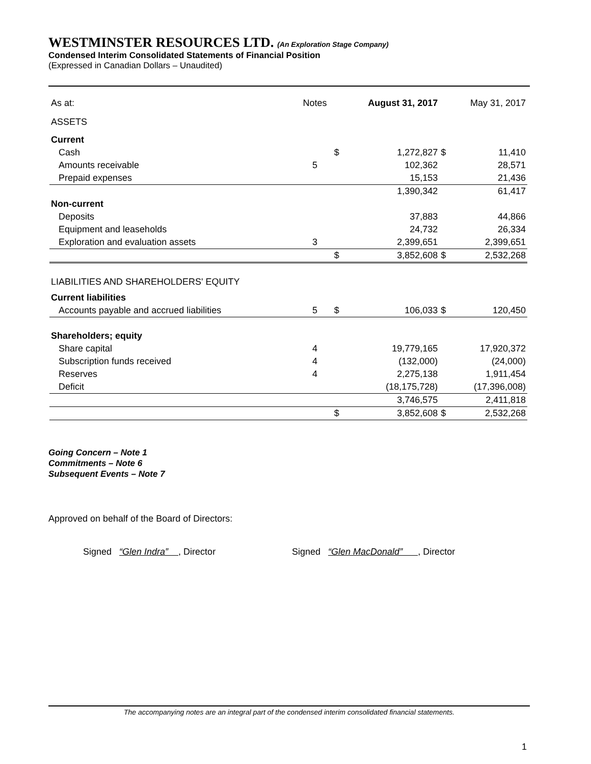WESTMINSTER RESOURCES LTD. (An Exploration Stage Company)
Condensed Interim Consolidated Statements of Financial Position
(Expressed in Canadian Dollars – Unaudited)
| As at: | Notes | | August 31, 2017 | | May 31, 2017 |
| --- | --- | --- | --- | --- | --- |
| ASSETS | | | | | |
| Current | | | | | |
| Cash | | $ | 1,272,827 | $ | 11,410 |
| Amounts receivable | 5 | | 102,362 | | 28,571 |
| Prepaid expenses | | | 15,153 | | 21,436 |
| | | | 1,390,342 | | 61,417 |
| Non-current | | | | | |
| Deposits | | | 37,883 | | 44,866 |
| Equipment and leaseholds | | | 24,732 | | 26,334 |
| Exploration and evaluation assets | 3 | | 2,399,651 | | 2,399,651 |
| | | $ | 3,852,608 | $ | 2,532,268 |
| LIABILITIES AND SHAREHOLDERS' EQUITY | | | | | |
| Current liabilities | | | | | |
| Accounts payable and accrued liabilities | 5 | $ | 106,033 | $ | 120,450 |
| Shareholders; equity | | | | | |
| Share capital | 4 | | 19,779,165 | | 17,920,372 |
| Subscription funds received | 4 | | (132,000) | | (24,000) |
| Reserves | 4 | | 2,275,138 | | 1,911,454 |
| Deficit | | | (18,175,728) | | (17,396,008) |
| | | | 3,746,575 | | 2,411,818 |
| | | $ | 3,852,608 | $ | 2,532,268 |
Going Concern – Note 1
Commitments – Note 6
Subsequent Events – Note 7
Approved on behalf of the Board of Directors:
Signed “Glen Indra” , Director
Signed “Glen MacDonald” , Director
The accompanying notes are an integral part of the condensed interim consolidated financial statements.
1